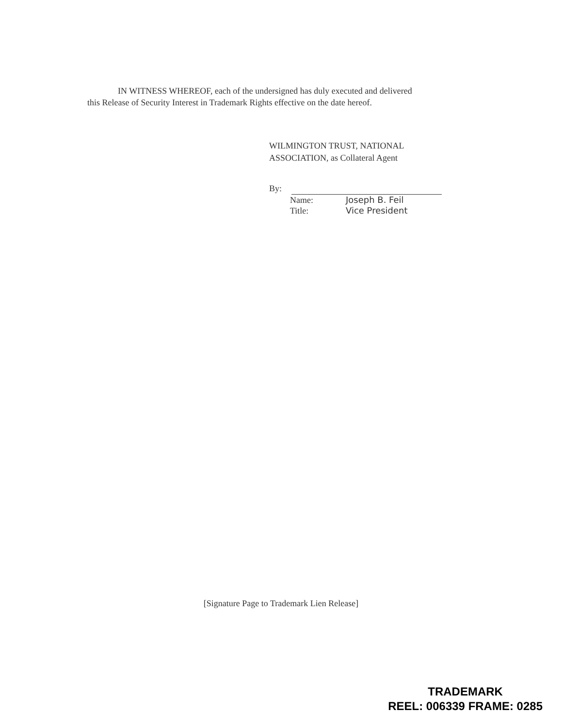IN WITNESS WHEREOF, each of the undersigned has duly executed and delivered
this Release of Security Interest in Trademark Rights effective on the date hereof.
WILMINGTON TRUST, NATIONAL
ASSOCIATION, as Collateral Agent
By:
Name: Joseph B. Feil Title: Vice President
[Signature Page to Trademark Lien Release]
TRADEMARK
REEL: 006339 FRAME: 0285